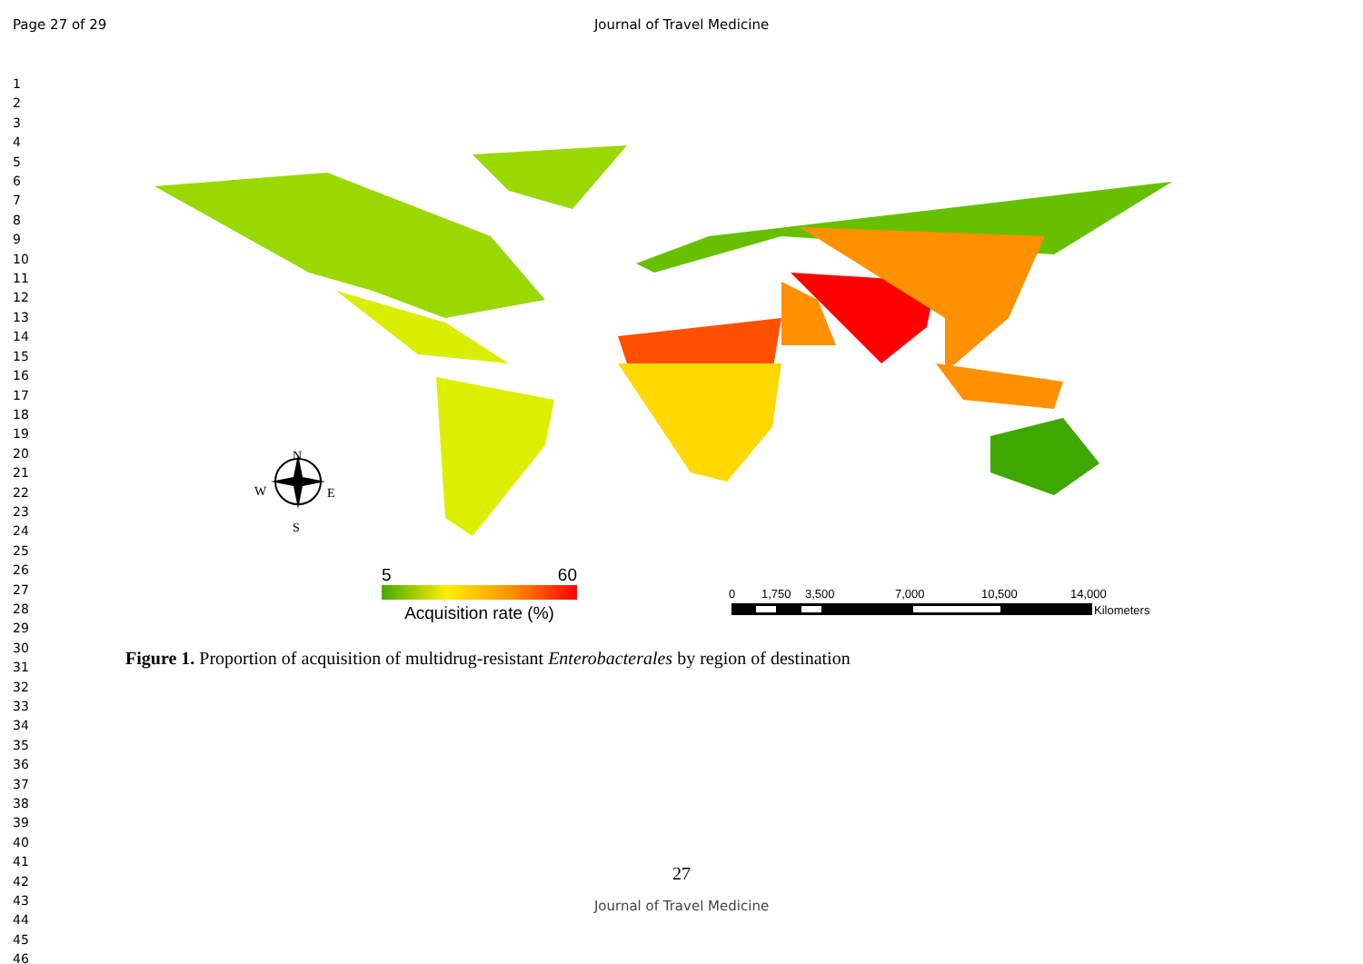Page 27 of 29
Journal of Travel Medicine
1
2
3
4
5
6
7
8
9
10
11
12
13
14
15
16
17
18
19
20
21
22
23
24
25
26
27
28
29
30
31
32
33
34
35
36
37
38
39
40
41
42
43
44
45
46
N
W
E
S
0
1,750
3,500
7,000
10,500
14,000
Kilometers
5 60
Acquisition rate (%)
Figure 1. Proportion of acquisition of multidrug-resistant Enterobacterales by region of destination
27
Journal of Travel Medicine